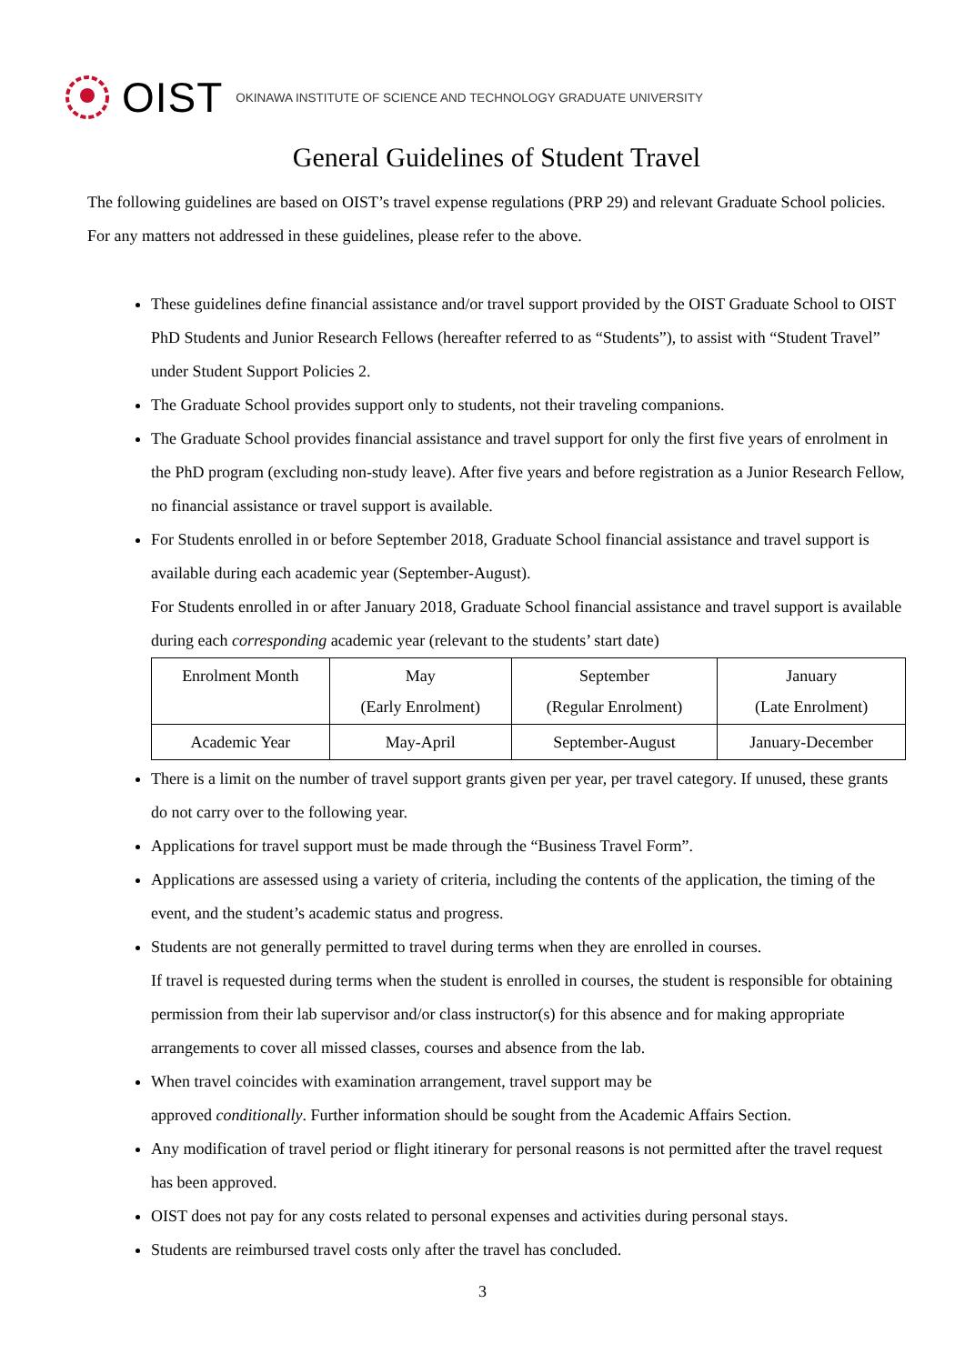OIST OKINAWA INSTITUTE OF SCIENCE AND TECHNOLOGY GRADUATE UNIVERSITY
General Guidelines of Student Travel
The following guidelines are based on OIST’s travel expense regulations (PRP 29) and relevant Graduate School policies. For any matters not addressed in these guidelines, please refer to the above.
These guidelines define financial assistance and/or travel support provided by the OIST Graduate School to OIST PhD Students and Junior Research Fellows (hereafter referred to as “Students”), to assist with “Student Travel” under Student Support Policies 2.
The Graduate School provides support only to students, not their traveling companions.
The Graduate School provides financial assistance and travel support for only the first five years of enrolment in the PhD program (excluding non-study leave). After five years and before registration as a Junior Research Fellow, no financial assistance or travel support is available.
For Students enrolled in or before September 2018, Graduate School financial assistance and travel support is available during each academic year (September-August).
For Students enrolled in or after January 2018, Graduate School financial assistance and travel support is available during each corresponding academic year (relevant to the students’ start date)
| Enrolment Month | May (Early Enrolment) | September (Regular Enrolment) | January (Late Enrolment) |
| Academic Year | May-April | September-August | January-December |
There is a limit on the number of travel support grants given per year, per travel category. If unused, these grants do not carry over to the following year.
Applications for travel support must be made through the “Business Travel Form”.
Applications are assessed using a variety of criteria, including the contents of the application, the timing of the event, and the student’s academic status and progress.
Students are not generally permitted to travel during terms when they are enrolled in courses.
If travel is requested during terms when the student is enrolled in courses, the student is responsible for obtaining permission from their lab supervisor and/or class instructor(s) for this absence and for making appropriate arrangements to cover all missed classes, courses and absence from the lab.
When travel coincides with examination arrangement, travel support may be
approved conditionally. Further information should be sought from the Academic Affairs Section.
Any modification of travel period or flight itinerary for personal reasons is not permitted after the travel request has been approved.
OIST does not pay for any costs related to personal expenses and activities during personal stays.
Students are reimbursed travel costs only after the travel has concluded.
3